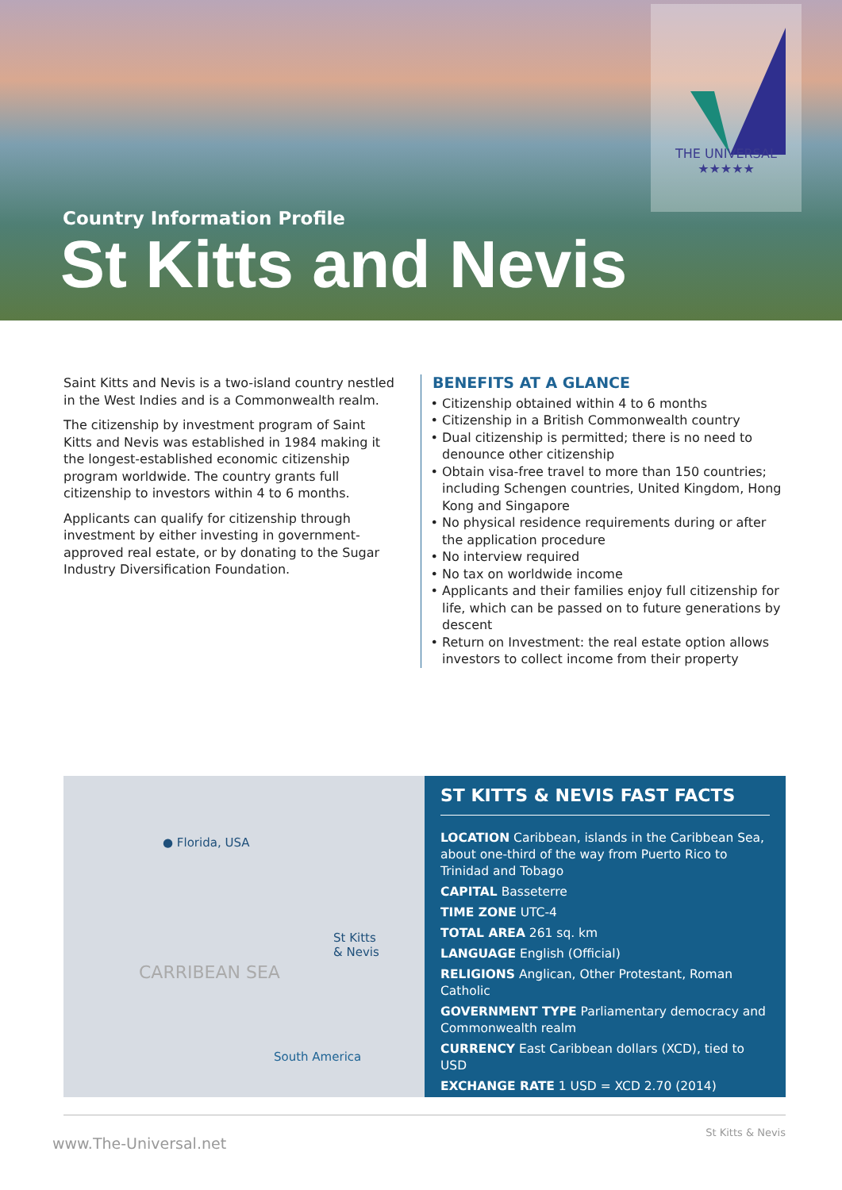THE UNIVERSAL
★★★★★
Country Information Profile
St Kitts and Nevis
Saint Kitts and Nevis is a two-island country nestled in the West Indies and is a Commonwealth realm.
The citizenship by investment program of Saint Kitts and Nevis was established in 1984 making it the longest-established economic citizenship program worldwide. The country grants full citizenship to investors within 4 to 6 months.
Applicants can qualify for citizenship through investment by either investing in government-approved real estate, or by donating to the Sugar Industry Diversification Foundation.
BENEFITS AT A GLANCE
Citizenship obtained within 4 to 6 months
Citizenship in a British Commonwealth country
Dual citizenship is permitted; there is no need to denounce other citizenship
Obtain visa-free travel to more than 150 countries; including Schengen countries, United Kingdom, Hong Kong and Singapore
No physical residence requirements during or after the application procedure
No interview required
No tax on worldwide income
Applicants and their families enjoy full citizenship for life, which can be passed on to future generations by descent
Return on Investment: the real estate option allows investors to collect income from their property
● Florida, USA
St Kitts
& Nevis
CARRIBEAN SEA
South America
ST KITTS & NEVIS FAST FACTS
LOCATION Caribbean, islands in the Caribbean Sea, about one-third of the way from Puerto Rico to Trinidad and Tobago
CAPITAL Basseterre
TIME ZONE UTC-4
TOTAL AREA 261 sq. km
LANGUAGE English (Official)
RELIGIONS Anglican, Other Protestant, Roman Catholic
GOVERNMENT TYPE Parliamentary democracy and Commonwealth realm
CURRENCY East Caribbean dollars (XCD), tied to USD
EXCHANGE RATE 1 USD = XCD 2.70 (2014)
www.The-Universal.net St Kitts & Nevis